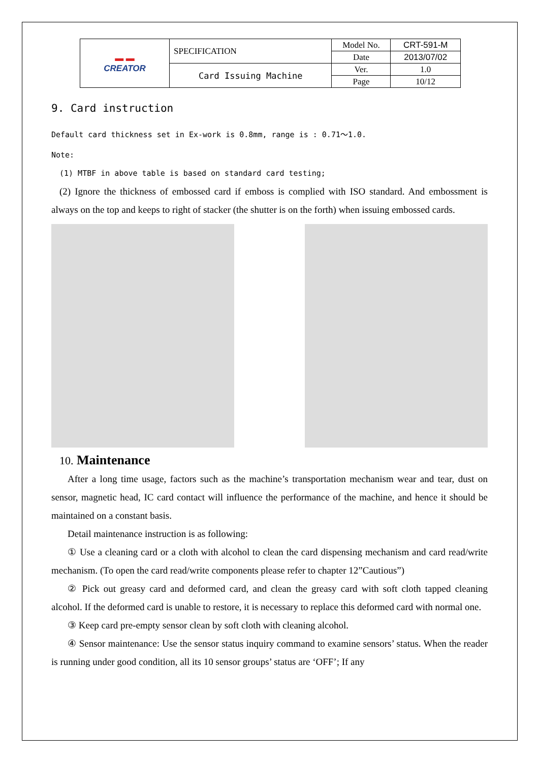| ▬ ▬ CREATOR | SPECIFICATION | Model No. | CRT-591-M |
| | | Date | 2013/07/02 |
| | Card Issuing Machine | Ver. | 1.0 |
| | | Page | 10/12 |
9. Card instruction
Default card thickness set in Ex-work is 0.8mm, range is : 0.71～1.0.
Note:
(1) MTBF in above table is based on standard card testing;
(2) Ignore the thickness of embossed card if emboss is complied with ISO standard. And embossment is always on the top and keeps to right of stacker (the shutter is on the forth) when issuing embossed cards.
10. Maintenance
After a long time usage, factors such as the machine’s transportation mechanism wear and tear, dust on sensor, magnetic head, IC card contact will influence the performance of the machine, and hence it should be maintained on a constant basis.
Detail maintenance instruction is as following:
① Use a cleaning card or a cloth with alcohol to clean the card dispensing mechanism and card read/write mechanism. (To open the card read/write components please refer to chapter 12”Cautious”)
② Pick out greasy card and deformed card, and clean the greasy card with soft cloth tapped cleaning alcohol. If the deformed card is unable to restore, it is necessary to replace this deformed card with normal one.
③ Keep card pre-empty sensor clean by soft cloth with cleaning alcohol.
④ Sensor maintenance: Use the sensor status inquiry command to examine sensors’ status. When the reader is running under good condition, all its 10 sensor groups’ status are ‘OFF’; If any